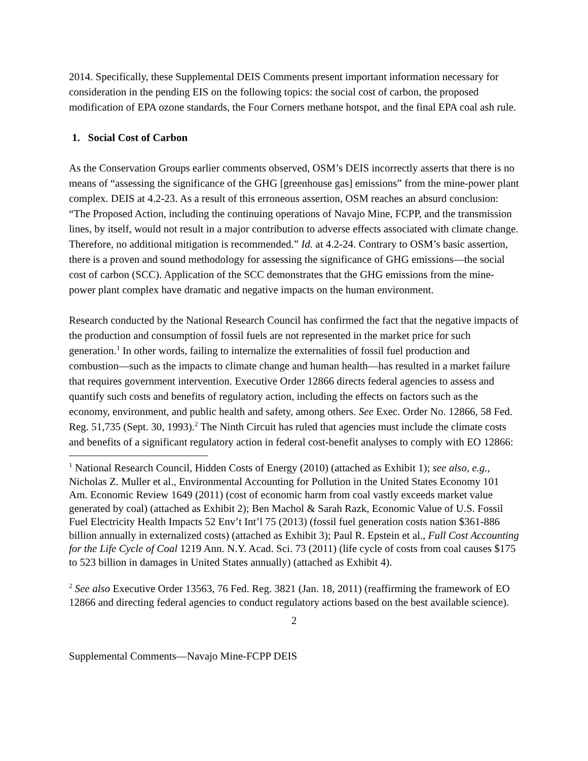2014. Specifically, these Supplemental DEIS Comments present important information necessary for consideration in the pending EIS on the following topics: the social cost of carbon, the proposed modification of EPA ozone standards, the Four Corners methane hotspot, and the final EPA coal ash rule.
1. Social Cost of Carbon
As the Conservation Groups earlier comments observed, OSM’s DEIS incorrectly asserts that there is no means of “assessing the significance of the GHG [greenhouse gas] emissions” from the mine-power plant complex. DEIS at 4.2-23. As a result of this erroneous assertion, OSM reaches an absurd conclusion: “The Proposed Action, including the continuing operations of Navajo Mine, FCPP, and the transmission lines, by itself, would not result in a major contribution to adverse effects associated with climate change. Therefore, no additional mitigation is recommended.” Id. at 4.2-24. Contrary to OSM’s basic assertion, there is a proven and sound methodology for assessing the significance of GHG emissions—the social cost of carbon (SCC). Application of the SCC demonstrates that the GHG emissions from the mine-power plant complex have dramatic and negative impacts on the human environment.
Research conducted by the National Research Council has confirmed the fact that the negative impacts of the production and consumption of fossil fuels are not represented in the market price for such generation.<sup>1</sup> In other words, failing to internalize the externalities of fossil fuel production and combustion—such as the impacts to climate change and human health—has resulted in a market failure that requires government intervention. Executive Order 12866 directs federal agencies to assess and quantify such costs and benefits of regulatory action, including the effects on factors such as the economy, environment, and public health and safety, among others. See Exec. Order No. 12866, 58 Fed. Reg. 51,735 (Sept. 30, 1993).<sup>2</sup> The Ninth Circuit has ruled that agencies must include the climate costs and benefits of a significant regulatory action in federal cost-benefit analyses to comply with EO 12866:
<sup>1</sup> National Research Council, Hidden Costs of Energy (2010) (attached as Exhibit 1); see also, e.g., Nicholas Z. Muller et al., Environmental Accounting for Pollution in the United States Economy 101 Am. Economic Review 1649 (2011) (cost of economic harm from coal vastly exceeds market value generated by coal) (attached as Exhibit 2); Ben Machol & Sarah Razk, Economic Value of U.S. Fossil Fuel Electricity Health Impacts 52 Env’t Int’l 75 (2013) (fossil fuel generation costs nation $361-886 billion annually in externalized costs) (attached as Exhibit 3); Paul R. Epstein et al., Full Cost Accounting for the Life Cycle of Coal 1219 Ann. N.Y. Acad. Sci. 73 (2011) (life cycle of costs from coal causes $175 to 523 billion in damages in United States annually) (attached as Exhibit 4).
<sup>2</sup> See also Executive Order 13563, 76 Fed. Reg. 3821 (Jan. 18, 2011) (reaffirming the framework of EO 12866 and directing federal agencies to conduct regulatory actions based on the best available science).
2
Supplemental Comments—Navajo Mine-FCPP DEIS